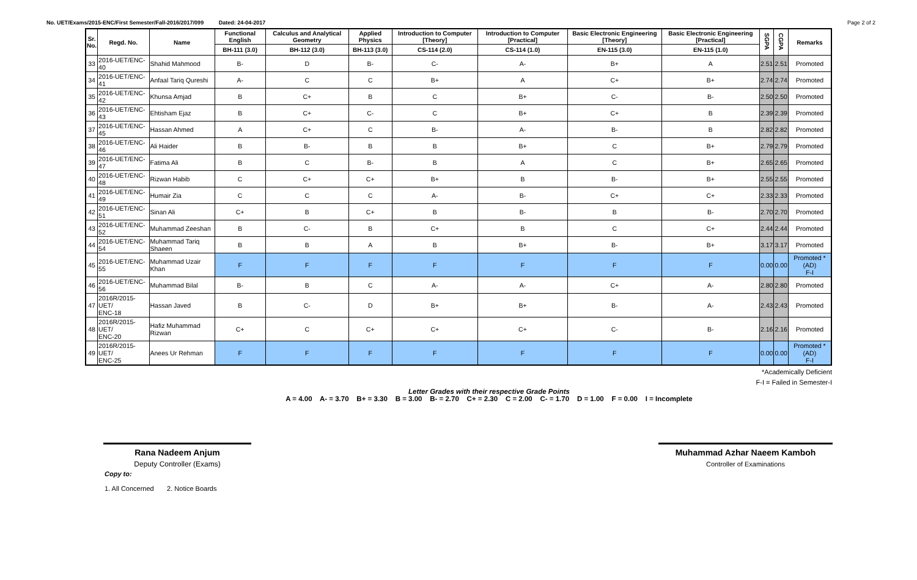No. UET/Exams/2015-ENC/First Semester/Fall-2016/2017/099 Dated: 24-04-2017
Page 2 of 2
| Sr. No. | Regd. No. | Name | Functional English | Calculus and Analytical Geometry | Applied Physics | Introduction to Computer [Theory] | Introduction to Computer [Practical] | Basic Electronic Engineering [Theory] | Basic Electronic Engineering [Practical] | SGPA | CGPA | Remarks |
| --- | --- | --- | --- | --- | --- | --- | --- | --- | --- | --- | --- | --- |
| | | | BH-111 (3.0) | BH-112 (3.0) | BH-113 (3.0) | CS-114 (2.0) | CS-114 (1.0) | EN-115 (3.0) | EN-115 (1.0) | | | |
| 33 | 2016-UET/ENC-40 | Shahid Mahmood | B- | D | B- | C- | A- | B+ | A | 2.51 | 2.51 | Promoted |
| 34 | 2016-UET/ENC-41 | Anfaal Tariq Qureshi | A- | C | C | B+ | A | C+ | B+ | 2.74 | 2.74 | Promoted |
| 35 | 2016-UET/ENC-42 | Khunsa Amjad | B | C+ | B | C | B+ | C- | B- | 2.50 | 2.50 | Promoted |
| 36 | 2016-UET/ENC-43 | Ehtisham Ejaz | B | C+ | C- | C | B+ | C+ | B | 2.39 | 2.39 | Promoted |
| 37 | 2016-UET/ENC-45 | Hassan Ahmed | A | C+ | C | B- | A- | B- | B | 2.82 | 2.82 | Promoted |
| 38 | 2016-UET/ENC-46 | Ali Haider | B | B- | B | B | B+ | C | B+ | 2.79 | 2.79 | Promoted |
| 39 | 2016-UET/ENC-47 | Fatima Ali | B | C | B- | B | A | C | B+ | 2.65 | 2.65 | Promoted |
| 40 | 2016-UET/ENC-48 | Rizwan Habib | C | C+ | C+ | B+ | B | B- | B+ | 2.55 | 2.55 | Promoted |
| 41 | 2016-UET/ENC-49 | Humair Zia | C | C | C | A- | B- | C+ | C+ | 2.33 | 2.33 | Promoted |
| 42 | 2016-UET/ENC-51 | Sinan Ali | C+ | B | C+ | B | B- | B | B- | 2.70 | 2.70 | Promoted |
| 43 | 2016-UET/ENC-52 | Muhammad Zeeshan | B | C- | B | C+ | B | C | C+ | 2.44 | 2.44 | Promoted |
| 44 | 2016-UET/ENC-54 | Muhammad Tariq Shaeen | B | B | A | B | B+ | B- | B+ | 3.17 | 3.17 | Promoted |
| 45 | 2016-UET/ENC-55 | Muhammad Uzair Khan | F | F | F | F | F | F | F | 0.00 | 0.00 | Promoted *(AD) F-I |
| 46 | 2016-UET/ENC-56 | Muhammad Bilal | B- | B | C | A- | A- | C+ | A- | 2.80 | 2.80 | Promoted |
| 47 | 2016R/2015-UET/ ENC-18 | Hassan Javed | B | C- | D | B+ | B+ | B- | A- | 2.43 | 2.43 | Promoted |
| 48 | 2016R/2015-UET/ ENC-20 | Hafiz Muhammad Rizwan | C+ | C | C+ | C+ | C+ | C- | B- | 2.16 | 2.16 | Promoted |
| 49 | 2016R/2015-UET/ ENC-25 | Anees Ur Rehman | F | F | F | F | F | F | F | 0.00 | 0.00 | Promoted *(AD) F-I |
*Academically Deficient
F-I = Failed in Semester-I
Letter Grades with their respective Grade Points
A = 4.00 A- = 3.70 B+ = 3.30 B = 3.00 B- = 2.70 C+ = 2.30 C = 2.00 C- = 1.70 D = 1.00 F = 0.00 I = Incomplete
Rana Nadeem Anjum
Deputy Controller (Exams)
Muhammad Azhar Naeem Kamboh
Controller of Examinations
Copy to:
1. All Concerned 2. Notice Boards